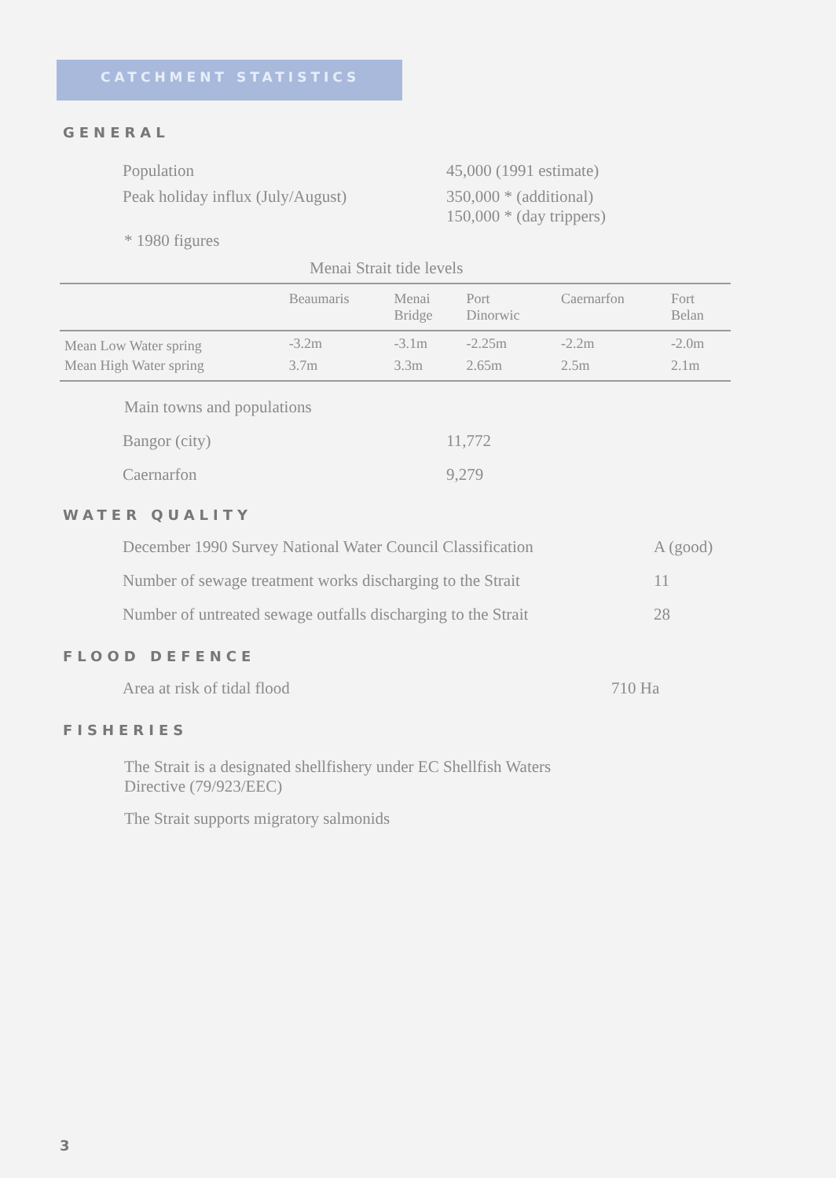CATCHMENT STATISTICS
GENERAL
Population 45,000 (1991 estimate)
Peak holiday influx (July/August)
350,000 * (additional)
150,000 * (day trippers)
* 1980 figures
Menai Strait tide levels
| | Beaumaris | Menai Bridge | Port Dinorwic | Caernarfon | Fort Belan |
| --- | --- | --- | --- | --- | --- |
| Mean Low Water spring | -3.2m | -3.1m | -2.25m | -2.2m | -2.0m |
| Mean High Water spring | 3.7m | 3.3m | 2.65m | 2.5m | 2.1m |
Main towns and populations
Bangor (city) 11,772
Caernarfon 9,279
WATER QUALITY
December 1990 Survey National Water Council Classification
A (good)
Number of sewage treatment works discharging to the Strait
11
Number of untreated sewage outfalls discharging to the Strait
28
FLOOD DEFENCE
Area at risk of tidal flood 710 Ha
FISHERIES
The Strait is a designated shellfishery under EC Shellfish Waters
Directive (79/923/EEC)
The Strait supports migratory salmonids
3